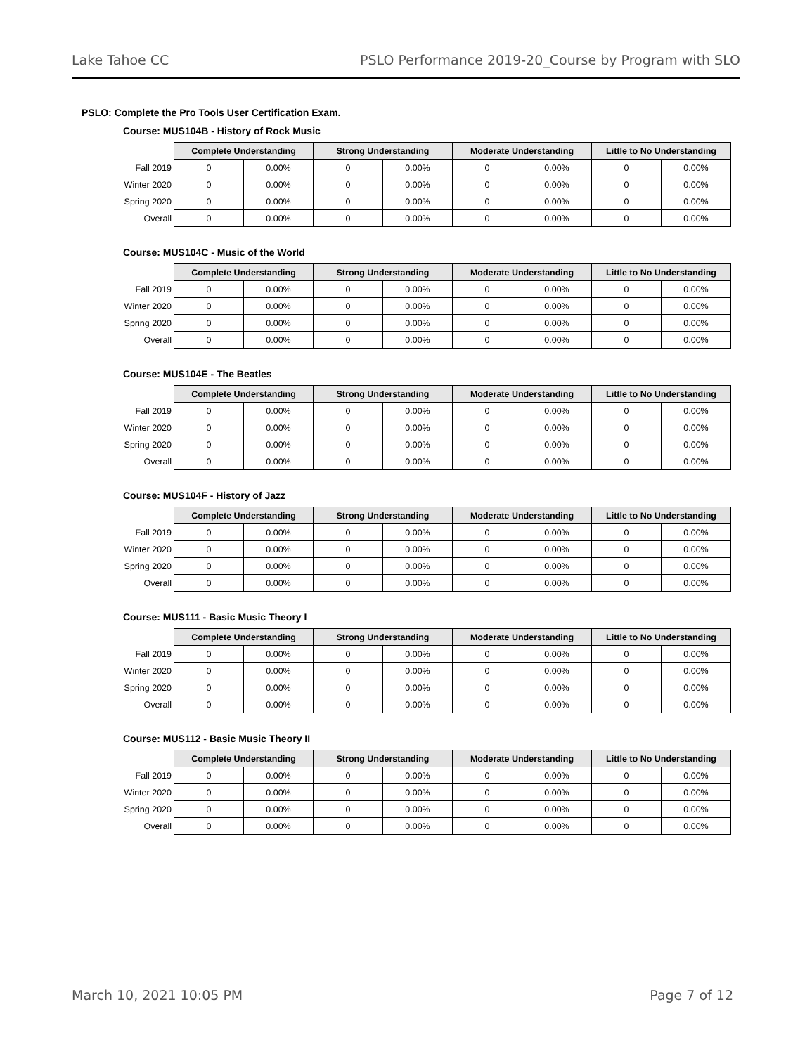Lake Tahoe CC PSLO Performance 2019-20_Course by Program with SLO
PSLO: Complete the Pro Tools User Certification Exam.
Course: MUS104B - History of Rock Music
| | Complete Understanding | | Strong Understanding | | Moderate Understanding | | Little to No Understanding | |
| --- | --- | --- | --- | --- | --- | --- | --- | --- |
| Fall 2019 | 0 | 0.00% | 0 | 0.00% | 0 | 0.00% | 0 | 0.00% |
| Winter 2020 | 0 | 0.00% | 0 | 0.00% | 0 | 0.00% | 0 | 0.00% |
| Spring 2020 | 0 | 0.00% | 0 | 0.00% | 0 | 0.00% | 0 | 0.00% |
| Overall | 0 | 0.00% | 0 | 0.00% | 0 | 0.00% | 0 | 0.00% |
Course: MUS104C - Music of the World
| | Complete Understanding | | Strong Understanding | | Moderate Understanding | | Little to No Understanding | |
| --- | --- | --- | --- | --- | --- | --- | --- | --- |
| Fall 2019 | 0 | 0.00% | 0 | 0.00% | 0 | 0.00% | 0 | 0.00% |
| Winter 2020 | 0 | 0.00% | 0 | 0.00% | 0 | 0.00% | 0 | 0.00% |
| Spring 2020 | 0 | 0.00% | 0 | 0.00% | 0 | 0.00% | 0 | 0.00% |
| Overall | 0 | 0.00% | 0 | 0.00% | 0 | 0.00% | 0 | 0.00% |
Course: MUS104E - The Beatles
| | Complete Understanding | | Strong Understanding | | Moderate Understanding | | Little to No Understanding | |
| --- | --- | --- | --- | --- | --- | --- | --- | --- |
| Fall 2019 | 0 | 0.00% | 0 | 0.00% | 0 | 0.00% | 0 | 0.00% |
| Winter 2020 | 0 | 0.00% | 0 | 0.00% | 0 | 0.00% | 0 | 0.00% |
| Spring 2020 | 0 | 0.00% | 0 | 0.00% | 0 | 0.00% | 0 | 0.00% |
| Overall | 0 | 0.00% | 0 | 0.00% | 0 | 0.00% | 0 | 0.00% |
Course: MUS104F - History of Jazz
| | Complete Understanding | | Strong Understanding | | Moderate Understanding | | Little to No Understanding | |
| --- | --- | --- | --- | --- | --- | --- | --- | --- |
| Fall 2019 | 0 | 0.00% | 0 | 0.00% | 0 | 0.00% | 0 | 0.00% |
| Winter 2020 | 0 | 0.00% | 0 | 0.00% | 0 | 0.00% | 0 | 0.00% |
| Spring 2020 | 0 | 0.00% | 0 | 0.00% | 0 | 0.00% | 0 | 0.00% |
| Overall | 0 | 0.00% | 0 | 0.00% | 0 | 0.00% | 0 | 0.00% |
Course: MUS111 - Basic Music Theory I
| | Complete Understanding | | Strong Understanding | | Moderate Understanding | | Little to No Understanding | |
| --- | --- | --- | --- | --- | --- | --- | --- | --- |
| Fall 2019 | 0 | 0.00% | 0 | 0.00% | 0 | 0.00% | 0 | 0.00% |
| Winter 2020 | 0 | 0.00% | 0 | 0.00% | 0 | 0.00% | 0 | 0.00% |
| Spring 2020 | 0 | 0.00% | 0 | 0.00% | 0 | 0.00% | 0 | 0.00% |
| Overall | 0 | 0.00% | 0 | 0.00% | 0 | 0.00% | 0 | 0.00% |
Course: MUS112 - Basic Music Theory II
| | Complete Understanding | | Strong Understanding | | Moderate Understanding | | Little to No Understanding | |
| --- | --- | --- | --- | --- | --- | --- | --- | --- |
| Fall 2019 | 0 | 0.00% | 0 | 0.00% | 0 | 0.00% | 0 | 0.00% |
| Winter 2020 | 0 | 0.00% | 0 | 0.00% | 0 | 0.00% | 0 | 0.00% |
| Spring 2020 | 0 | 0.00% | 0 | 0.00% | 0 | 0.00% | 0 | 0.00% |
| Overall | 0 | 0.00% | 0 | 0.00% | 0 | 0.00% | 0 | 0.00% |
March 10, 2021 10:05 PM Page 7 of 12